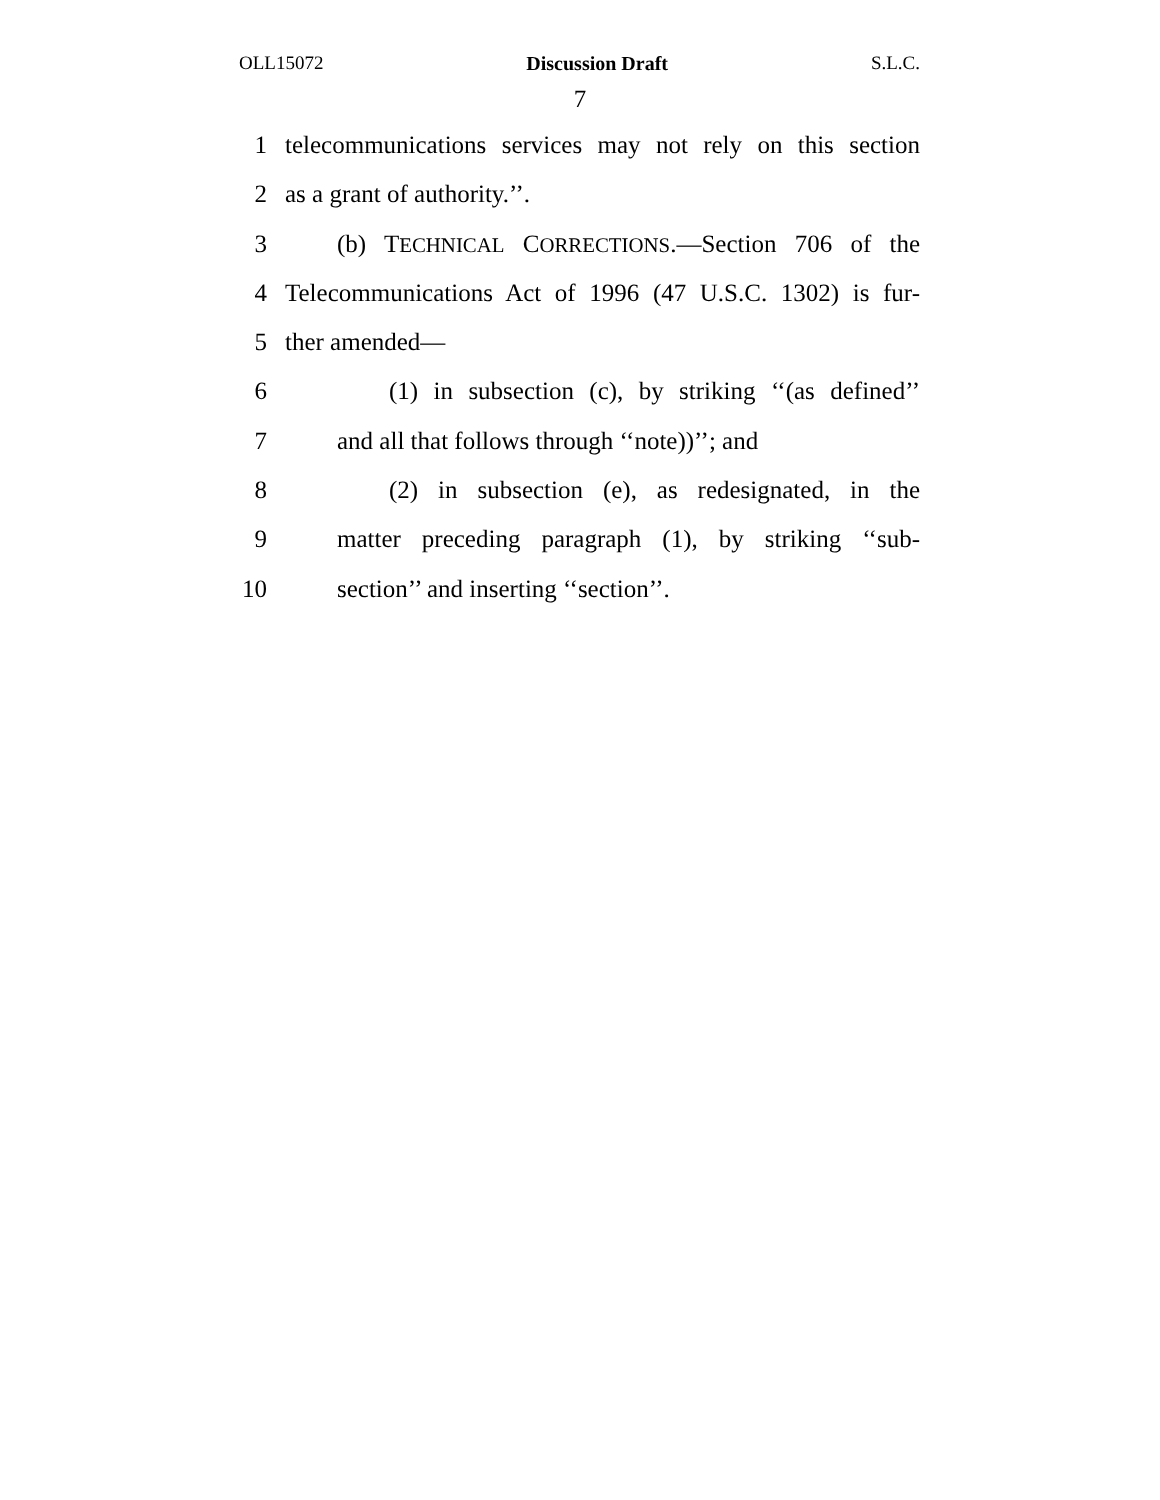OLL15072 Discussion Draft S.L.C.
7
1 telecommunications services may not rely on this section
2 as a grant of authority.’’.
3 (b) TECHNICAL CORRECTIONS.—Section 706 of the
4 Telecommunications Act of 1996 (47 U.S.C. 1302) is fur-
5 ther amended—
6 (1) in subsection (c), by striking ‘‘(as defined’’
7 and all that follows through ‘‘note))’’; and
8 (2) in subsection (e), as redesignated, in the
9 matter preceding paragraph (1), by striking ‘‘sub-
10 section’’ and inserting ‘‘section’’.